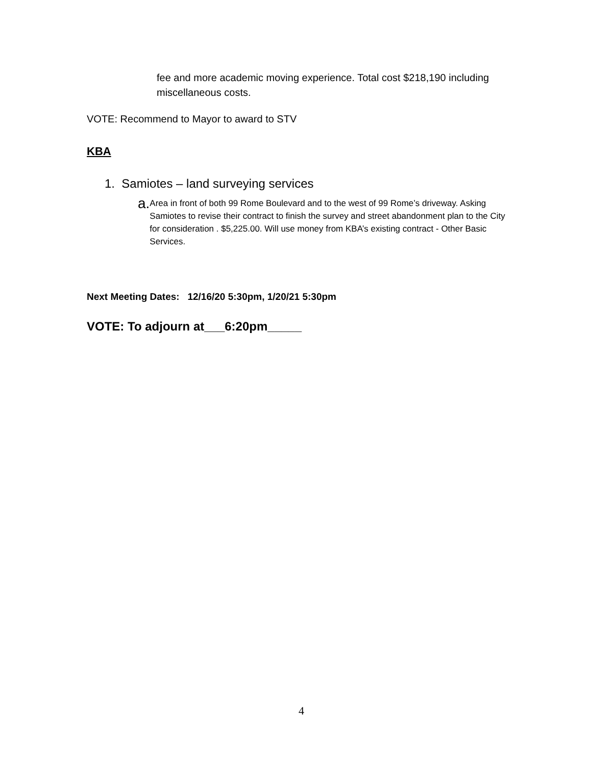fee and more academic moving experience. Total cost $218,190 including miscellaneous costs.
VOTE: Recommend to Mayor to award to STV
KBA
1. Samiotes – land surveying services
a. Area in front of both 99 Rome Boulevard and to the west of 99 Rome’s driveway. Asking Samiotes to revise their contract to finish the survey and street abandonment plan to the City for consideration . $5,225.00. Will use money from KBA’s existing contract - Other Basic Services.
Next Meeting Dates: 12/16/20 5:30pm, 1/20/21 5:30pm
VOTE: To adjourn at___6:20pm_____
4